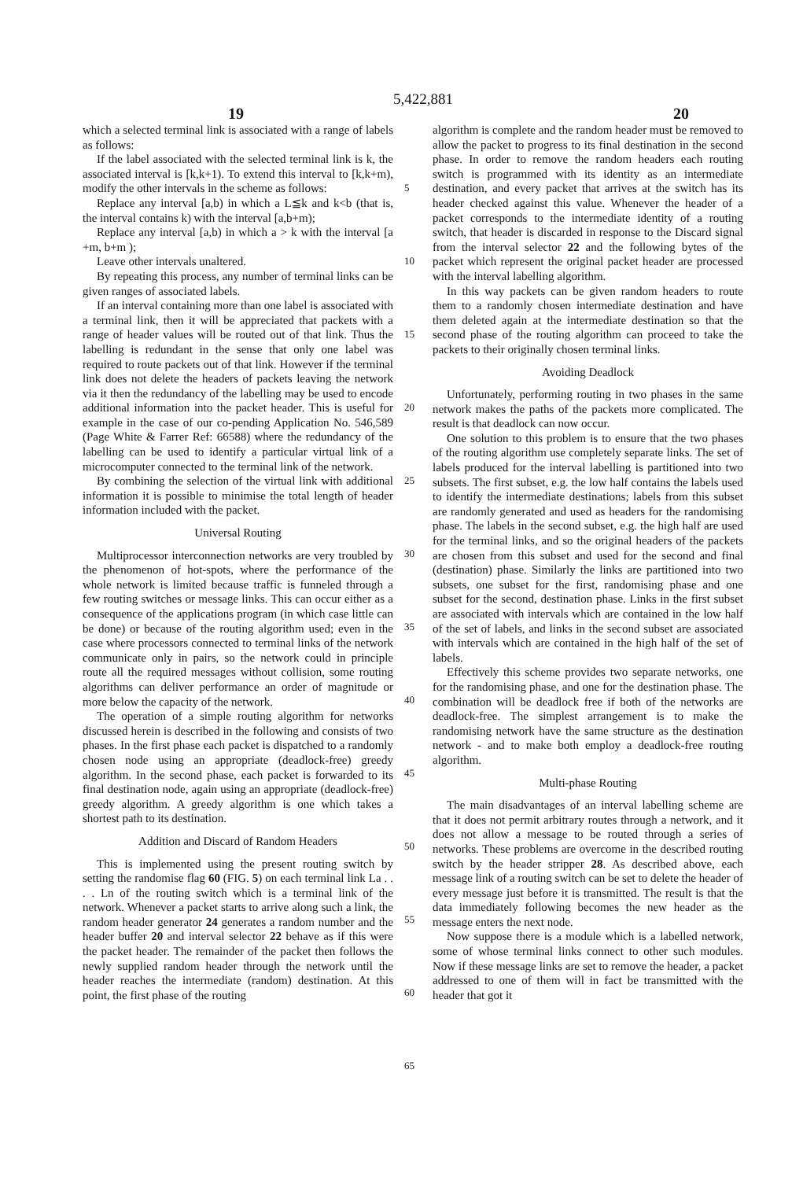5,422,881
19 20
which a selected terminal link is associated with a range of labels as follows:
If the label associated with the selected terminal link is k, the associated interval is [k,k+1). To extend this interval to [k,k+m), modify the other intervals in the scheme as follows:
Replace any interval [a,b) in which a L≦k and k<b (that is, the interval contains k) with the interval [a,b+m);
Replace any interval [a,b) in which a > k with the interval [a +m, b+m );
Leave other intervals unaltered.
By repeating this process, any number of terminal links can be given ranges of associated labels.
If an interval containing more than one label is associated with a terminal link, then it will be appreciated that packets with a range of header values will be routed out of that link. Thus the labelling is redundant in the sense that only one label was required to route packets out of that link. However if the terminal link does not delete the headers of packets leaving the network via it then the redundancy of the labelling may be used to encode additional information into the packet header. This is useful for example in the case of our co-pending Application No. 546,589 (Page White & Farrer Ref: 66588) where the redundancy of the labelling can be used to identify a particular virtual link of a microcomputer connected to the terminal link of the network.
By combining the selection of the virtual link with additional information it is possible to minimise the total length of header information included with the packet.
Universal Routing
Multiprocessor interconnection networks are very troubled by the phenomenon of hot-spots, where the performance of the whole network is limited because traffic is funneled through a few routing switches or message links. This can occur either as a consequence of the applications program (in which case little can be done) or because of the routing algorithm used; even in the case where processors connected to terminal links of the network communicate only in pairs, so the network could in principle route all the required messages without collision, some routing algorithms can deliver performance an order of magnitude or more below the capacity of the network.
The operation of a simple routing algorithm for networks discussed herein is described in the following and consists of two phases. In the first phase each packet is dispatched to a randomly chosen node using an appropriate (deadlock-free) greedy algorithm. In the second phase, each packet is forwarded to its final destination node, again using an appropriate (deadlock-free) greedy algorithm. A greedy algorithm is one which takes a shortest path to its destination.
Addition and Discard of Random Headers
This is implemented using the present routing switch by setting the randomise flag 60 (FIG. 5) on each terminal link La . . . . Ln of the routing switch which is a terminal link of the network. Whenever a packet starts to arrive along such a link, the random header generator 24 generates a random number and the header buffer 20 and interval selector 22 behave as if this were the packet header. The remainder of the packet then follows the newly supplied random header through the network until the header reaches the intermediate (random) destination. At this point, the first phase of the routing
5
10
15
20
25
30
35
40
45
50
55
60
65
algorithm is complete and the random header must be removed to allow the packet to progress to its final destination in the second phase. In order to remove the random headers each routing switch is programmed with its identity as an intermediate destination, and every packet that arrives at the switch has its header checked against this value. Whenever the header of a packet corresponds to the intermediate identity of a routing switch, that header is discarded in response to the Discard signal from the interval selector 22 and the following bytes of the packet which represent the original packet header are processed with the interval labelling algorithm.
In this way packets can be given random headers to route them to a randomly chosen intermediate destination and have them deleted again at the intermediate destination so that the second phase of the routing algorithm can proceed to take the packets to their originally chosen terminal links.
Avoiding Deadlock
Unfortunately, performing routing in two phases in the same network makes the paths of the packets more complicated. The result is that deadlock can now occur.
One solution to this problem is to ensure that the two phases of the routing algorithm use completely separate links. The set of labels produced for the interval labelling is partitioned into two subsets. The first subset, e.g. the low half contains the labels used to identify the intermediate destinations; labels from this subset are randomly generated and used as headers for the randomising phase. The labels in the second subset, e.g. the high half are used for the terminal links, and so the original headers of the packets are chosen from this subset and used for the second and final (destination) phase. Similarly the links are partitioned into two subsets, one subset for the first, randomising phase and one subset for the second, destination phase. Links in the first subset are associated with intervals which are contained in the low half of the set of labels, and links in the second subset are associated with intervals which are contained in the high half of the set of labels.
Effectively this scheme provides two separate networks, one for the randomising phase, and one for the destination phase. The combination will be deadlock free if both of the networks are deadlock-free. The simplest arrangement is to make the randomising network have the same structure as the destination network - and to make both employ a deadlock-free routing algorithm.
Multi-phase Routing
The main disadvantages of an interval labelling scheme are that it does not permit arbitrary routes through a network, and it does not allow a message to be routed through a series of networks. These problems are overcome in the described routing switch by the header stripper 28. As described above, each message link of a routing switch can be set to delete the header of every message just before it is transmitted. The result is that the data immediately following becomes the new header as the message enters the next node.
Now suppose there is a module which is a labelled network, some of whose terminal links connect to other such modules. Now if these message links are set to remove the header, a packet addressed to one of them will in fact be transmitted with the header that got it